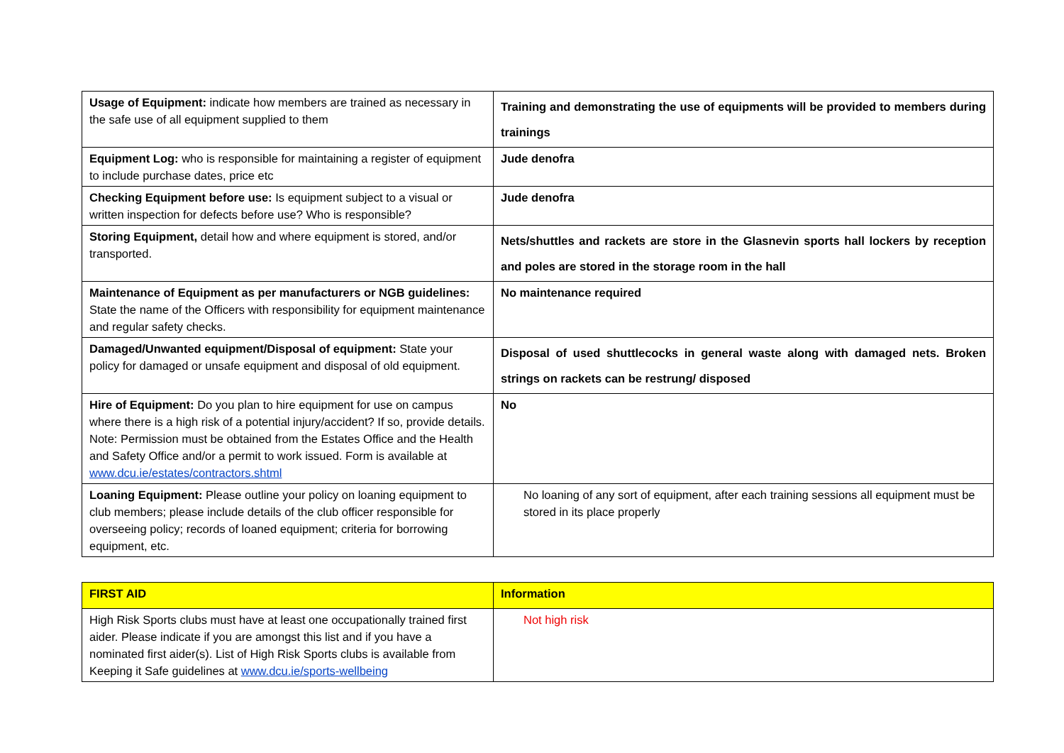| Usage of Equipment: indicate how members are trained as necessary in the safe use of all equipment supplied to them | Training and demonstrating the use of equipments will be provided to members during trainings |
| Equipment Log: who is responsible for maintaining a register of equipment to include purchase dates, price etc | Jude denofra |
| Checking Equipment before use: Is equipment subject to a visual or written inspection for defects before use? Who is responsible? | Jude denofra |
| Storing Equipment, detail how and where equipment is stored, and/or transported. | Nets/shuttles and rackets are store in the Glasnevin sports hall lockers by reception and poles are stored in the storage room in the hall |
| Maintenance of Equipment as per manufacturers or NGB guidelines: State the name of the Officers with responsibility for equipment maintenance and regular safety checks. | No maintenance required |
| Damaged/Unwanted equipment/Disposal of equipment: State your policy for damaged or unsafe equipment and disposal of old equipment. | Disposal of used shuttlecocks in general waste along with damaged nets. Broken strings on rackets can be restrung/ disposed |
| Hire of Equipment: Do you plan to hire equipment for use on campus where there is a high risk of a potential injury/accident? If so, provide details. Note: Permission must be obtained from the Estates Office and the Health and Safety Office and/or a permit to work issued. Form is available at www.dcu.ie/estates/contractors.shtml | No |
| Loaning Equipment: Please outline your policy on loaning equipment to club members; please include details of the club officer responsible for overseeing policy; records of loaned equipment; criteria for borrowing equipment, etc. | No loaning of any sort of equipment, after each training sessions all equipment must be stored in its place properly |
| FIRST AID | Information |
| High Risk Sports clubs must have at least one occupationally trained first aider. Please indicate if you are amongst this list and if you have a nominated first aider(s). List of High Risk Sports clubs is available from Keeping it Safe guidelines at www.dcu.ie/sports-wellbeing | Not high risk |